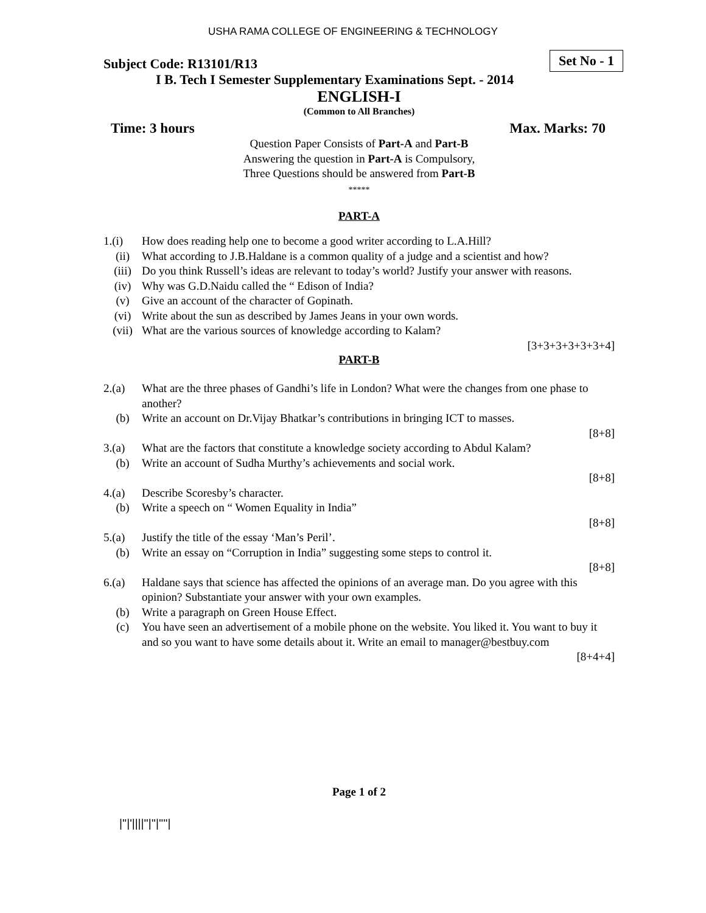USHA RAMA COLLEGE OF ENGINEERING & TECHNOLOGY
Subject Code: R13101/R13 Set No - 1
I B. Tech I Semester Supplementary Examinations Sept. - 2014
ENGLISH-I
(Common to All Branches)
Time: 3 hours Max. Marks: 70
Question Paper Consists of Part-A and Part-B
Answering the question in Part-A is Compulsory,
Three Questions should be answered from Part-B
*****
PART-A
1.(i) How does reading help one to become a good writer according to L.A.Hill?
(ii) What according to J.B.Haldane is a common quality of a judge and a scientist and how?
(iii) Do you think Russell’s ideas are relevant to today’s world? Justify your answer with reasons.
(iv) Why was G.D.Naidu called the “ Edison of India?
(v) Give an account of the character of Gopinath.
(vi) Write about the sun as described by James Jeans in your own words.
(vii) What are the various sources of knowledge according to Kalam?
[3+3+3+3+3+3+4]
PART-B
2.(a) What are the three phases of Gandhi’s life in London? What were the changes from one phase to another?
(b) Write an account on Dr.Vijay Bhatkar’s contributions in bringing ICT to masses.
[8+8]
3.(a) What are the factors that constitute a knowledge society according to Abdul Kalam?
(b) Write an account of Sudha Murthy’s achievements and social work.
[8+8]
4.(a) Describe Scoresby’s character.
(b) Write a speech on “ Women Equality in India”
[8+8]
5.(a) Justify the title of the essay ‘Man’s Peril’.
(b) Write an essay on “Corruption in India” suggesting some steps to control it.
[8+8]
6.(a) Haldane says that science has affected the opinions of an average man. Do you agree with this opinion? Substantiate your answer with your own examples.
(b) Write a paragraph on Green House Effect.
(c) You have seen an advertisement of a mobile phone on the website. You liked it. You want to buy it and so you want to have some details about it. Write an email to manager@bestbuy.com
[8+4+4]
Page 1 of 2
|''|'||||''|''|''''|